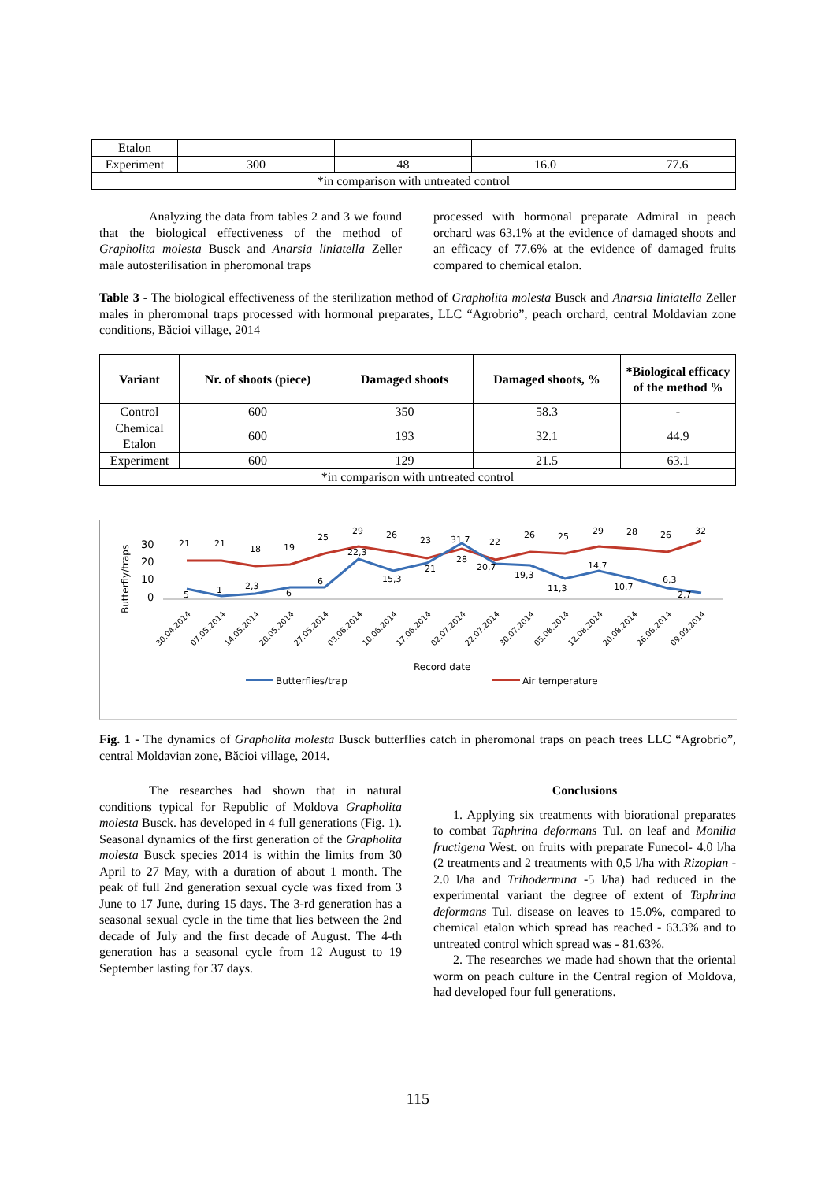| Etalon | | | | |
| Experiment | 300 | 48 | 16.0 | 77.6 |
| *in comparison with untreated control | | | | |
Analyzing the data from tables 2 and 3 we found that the biological effectiveness of the method of Grapholita molesta Busck and Anarsia liniatella Zeller male autosterilisation in pheromonal traps
processed with hormonal preparate Admiral in peach orchard was 63.1% at the evidence of damaged shoots and an efficacy of 77.6% at the evidence of damaged fruits compared to chemical etalon.
Table 3 - The biological effectiveness of the sterilization method of Grapholita molesta Busck and Anarsia liniatella Zeller males in pheromonal traps processed with hormonal preparates, LLC “Agrobrio”, peach orchard, central Moldavian zone conditions, Băcioi village, 2014
| Variant | Nr. of shoots (piece) | Damaged shoots | Damaged shoots, % | *Biological efficacy of the method % |
| --- | --- | --- | --- | --- |
| Control | 600 | 350 | 58.3 | - |
| Chemical Etalon | 600 | 193 | 32.1 | 44.9 |
| Experiment | 600 | 129 | 21.5 | 63.1 |
| *in comparison with untreated control | | | | |
Butterfly/traps
30
20
10
0
21
21
18
19
25
29
26
23
31,7
22
26
25
29
28
26
32
5
1
2,3
6
6
22,3
15,3
21
28
20,7
19,3
11,3
14,7
10,7
6,3
2,7
30.04.2014
07.05.2014
14.05.2014
20.05.2014
27.05.2014
03.06.2014
10.06.2014
17.06.2014
02.07.2014
22.07.2014
30.07.2014
05.08.2014
12.08.2014
20.08.2014
26.08.2014
09.09.2014
Record date
Butterflies/trap
Air temperature
Fig. 1 - The dynamics of Grapholita molesta Busck butterflies catch in pheromonal traps on peach trees LLC “Agrobrio”, central Moldavian zone, Băcioi village, 2014.
The researches had shown that in natural conditions typical for Republic of Moldova Grapholita molesta Busck. has developed in 4 full generations (Fig. 1). Seasonal dynamics of the first generation of the Grapholita molesta Busck species 2014 is within the limits from 30 April to 27 May, with a duration of about 1 month. The peak of full 2nd generation sexual cycle was fixed from 3 June to 17 June, during 15 days. The 3-rd generation has a seasonal sexual cycle in the time that lies between the 2nd decade of July and the first decade of August. The 4-th generation has a seasonal cycle from 12 August to 19 September lasting for 37 days.
Conclusions
1. Applying six treatments with biorational preparates to combat Taphrina deformans Tul. on leaf and Monilia fructigena West. on fruits with preparate Funecol- 4.0 l/ha (2 treatments and 2 treatments with 0,5 l/ha with Rizoplan - 2.0 l/ha and Trihodermina -5 l/ha) had reduced in the experimental variant the degree of extent of Taphrina deformans Tul. disease on leaves to 15.0%, compared to chemical etalon which spread has reached - 63.3% and to untreated control which spread was - 81.63%.
2. The researches we made had shown that the oriental worm on peach culture in the Central region of Moldova, had developed four full generations.
115